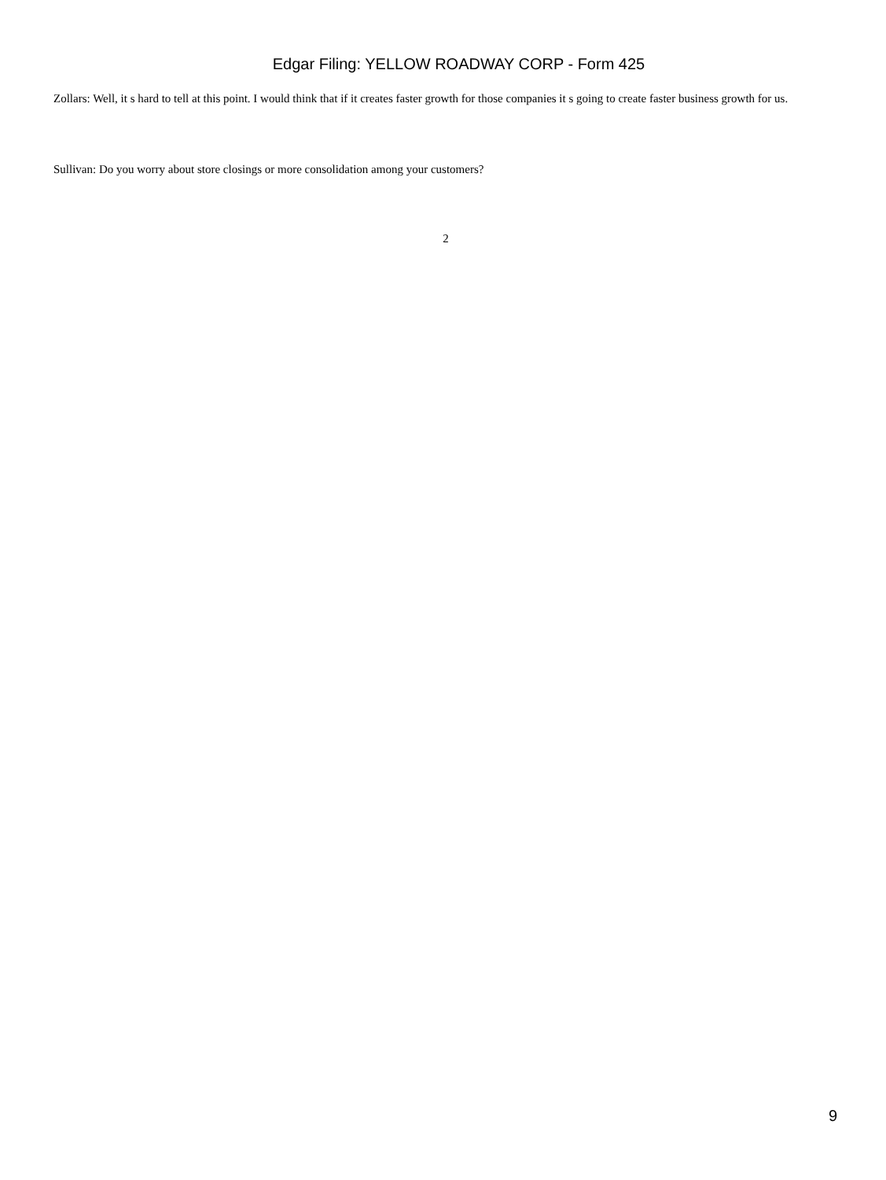Edgar Filing: YELLOW ROADWAY CORP - Form 425
Zollars: Well, it s hard to tell at this point. I would think that if it creates faster growth for those companies it s going to create faster business growth for us.
Sullivan: Do you worry about store closings or more consolidation among your customers?
2
9